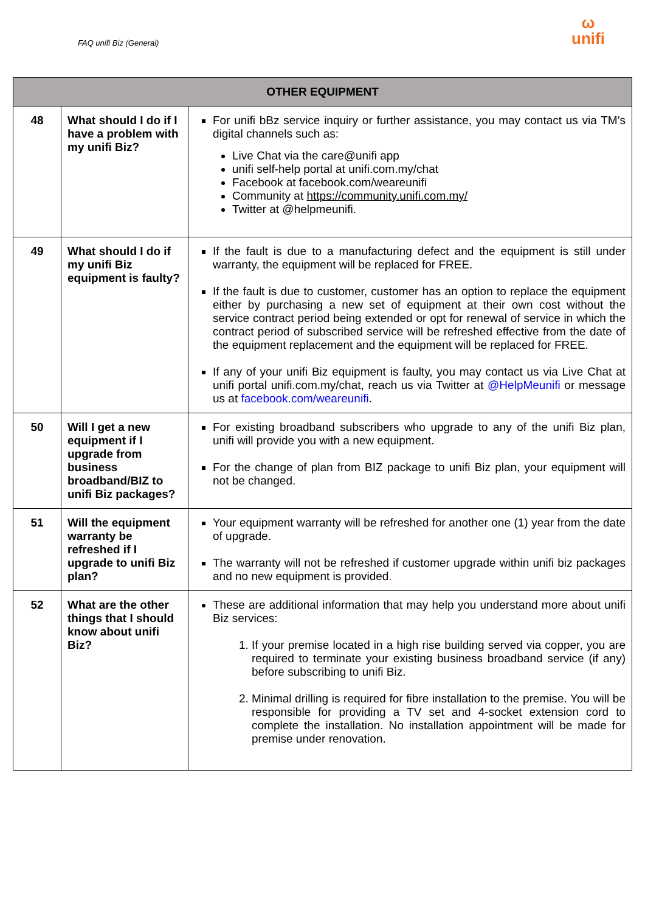FAQ unifi Biz (General)
ω
unifi
| OTHER EQUIPMENT | | |
| --- | --- | --- |
| 48 | What should I do if I have a problem with my unifi Biz? | For unifi bBz service inquiry or further assistance, you may contact us via TM’s digital channels such as: Live Chat via the care@unifi app unifi self-help portal at unifi.com.my/chat Facebook at facebook.com/weareunifi Community at https://community.unifi.com.my/ Twitter at @helpmeunifi. |
| 49 | What should I do if my unifi Biz equipment is faulty? | If the fault is due to a manufacturing defect and the equipment is still under warranty, the equipment will be replaced for FREE. If the fault is due to customer, customer has an option to replace the equipment either by purchasing a new set of equipment at their own cost without the service contract period being extended or opt for renewal of service in which the contract period of subscribed service will be refreshed effective from the date of the equipment replacement and the equipment will be replaced for FREE. If any of your unifi Biz equipment is faulty, you may contact us via Live Chat at unifi portal unifi.com.my/chat, reach us via Twitter at @HelpMeunifi or message us at facebook.com/weareunifi . |
| 50 | Will I get a new equipment if I upgrade from business broadband/BIZ to unifi Biz packages? | For existing broadband subscribers who upgrade to any of the unifi Biz plan, unifi will provide you with a new equipment. For the change of plan from BIZ package to unifi Biz plan, your equipment will not be changed. |
| 51 | Will the equipment warranty be refreshed if I upgrade to unifi Biz plan? | Your equipment warranty will be refreshed for another one (1) year from the date of upgrade. The warranty will not be refreshed if customer upgrade within unifi biz packages and no new equipment is provided . |
| 52 | What are the other things that I should know about unifi Biz? | These are additional information that may help you understand more about unifi Biz services: 1. If your premise located in a high rise building served via copper, you are required to terminate your existing business broadband service (if any) before subscribing to unifi Biz. 2. Minimal drilling is required for fibre installation to the premise. You will be responsible for providing a TV set and 4-socket extension cord to complete the installation. No installation appointment will be made for premise under renovation. |